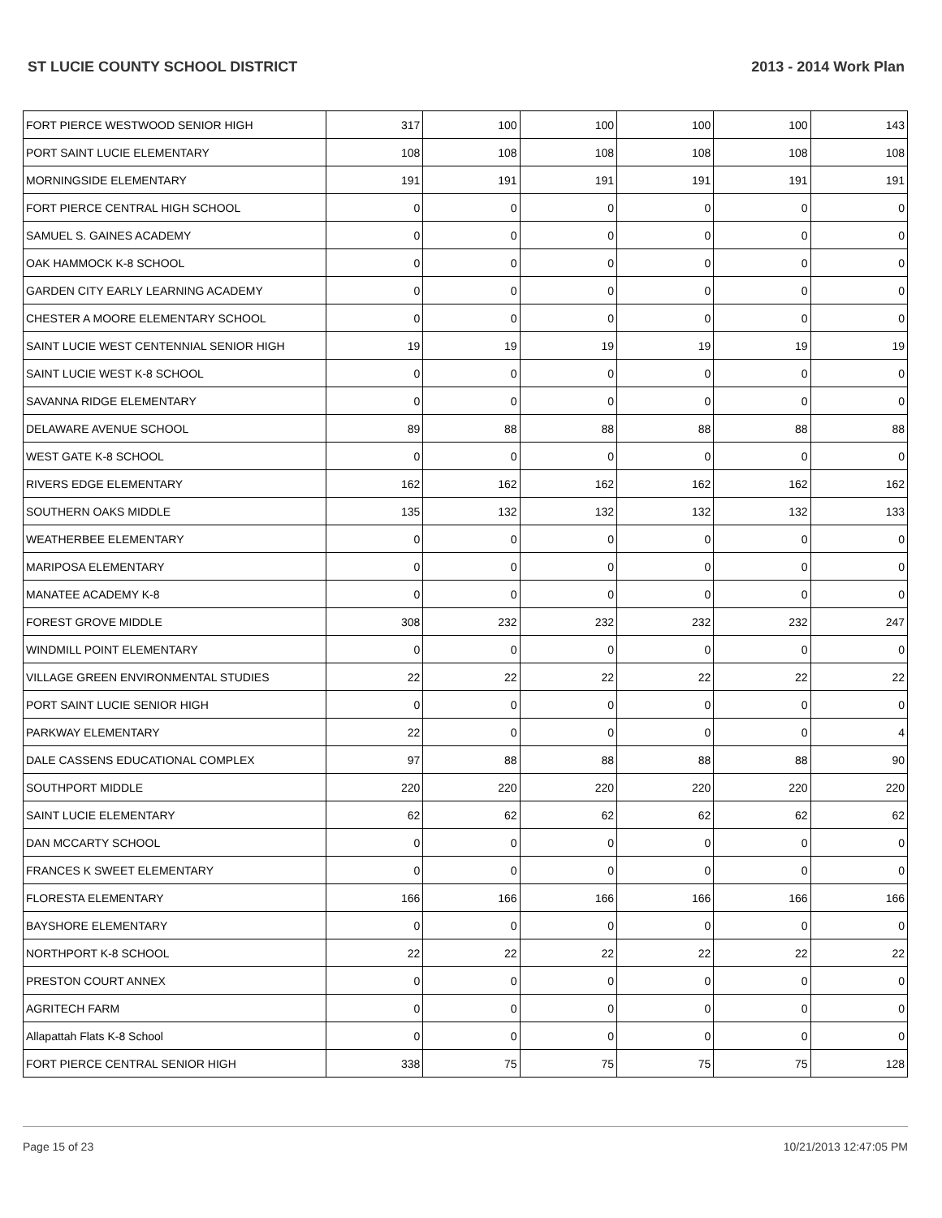ST LUCIE COUNTY SCHOOL DISTRICT 2013 - 2014 Work Plan
| FORT PIERCE WESTWOOD SENIOR HIGH | 317 | 100 | 100 | 100 | 100 | 143 |
| PORT SAINT LUCIE ELEMENTARY | 108 | 108 | 108 | 108 | 108 | 108 |
| MORNINGSIDE ELEMENTARY | 191 | 191 | 191 | 191 | 191 | 191 |
| FORT PIERCE CENTRAL HIGH SCHOOL | 0 | 0 | 0 | 0 | 0 | 0 |
| SAMUEL S. GAINES ACADEMY | 0 | 0 | 0 | 0 | 0 | 0 |
| OAK HAMMOCK K-8 SCHOOL | 0 | 0 | 0 | 0 | 0 | 0 |
| GARDEN CITY EARLY LEARNING ACADEMY | 0 | 0 | 0 | 0 | 0 | 0 |
| CHESTER A MOORE ELEMENTARY SCHOOL | 0 | 0 | 0 | 0 | 0 | 0 |
| SAINT LUCIE WEST CENTENNIAL SENIOR HIGH | 19 | 19 | 19 | 19 | 19 | 19 |
| SAINT LUCIE WEST K-8 SCHOOL | 0 | 0 | 0 | 0 | 0 | 0 |
| SAVANNA RIDGE ELEMENTARY | 0 | 0 | 0 | 0 | 0 | 0 |
| DELAWARE AVENUE SCHOOL | 89 | 88 | 88 | 88 | 88 | 88 |
| WEST GATE K-8 SCHOOL | 0 | 0 | 0 | 0 | 0 | 0 |
| RIVERS EDGE ELEMENTARY | 162 | 162 | 162 | 162 | 162 | 162 |
| SOUTHERN OAKS MIDDLE | 135 | 132 | 132 | 132 | 132 | 133 |
| WEATHERBEE ELEMENTARY | 0 | 0 | 0 | 0 | 0 | 0 |
| MARIPOSA ELEMENTARY | 0 | 0 | 0 | 0 | 0 | 0 |
| MANATEE ACADEMY K-8 | 0 | 0 | 0 | 0 | 0 | 0 |
| FOREST GROVE MIDDLE | 308 | 232 | 232 | 232 | 232 | 247 |
| WINDMILL POINT ELEMENTARY | 0 | 0 | 0 | 0 | 0 | 0 |
| VILLAGE GREEN ENVIRONMENTAL STUDIES | 22 | 22 | 22 | 22 | 22 | 22 |
| PORT SAINT LUCIE SENIOR HIGH | 0 | 0 | 0 | 0 | 0 | 0 |
| PARKWAY ELEMENTARY | 22 | 0 | 0 | 0 | 0 | 4 |
| DALE CASSENS EDUCATIONAL COMPLEX | 97 | 88 | 88 | 88 | 88 | 90 |
| SOUTHPORT MIDDLE | 220 | 220 | 220 | 220 | 220 | 220 |
| SAINT LUCIE ELEMENTARY | 62 | 62 | 62 | 62 | 62 | 62 |
| DAN MCCARTY SCHOOL | 0 | 0 | 0 | 0 | 0 | 0 |
| FRANCES K SWEET ELEMENTARY | 0 | 0 | 0 | 0 | 0 | 0 |
| FLORESTA ELEMENTARY | 166 | 166 | 166 | 166 | 166 | 166 |
| BAYSHORE ELEMENTARY | 0 | 0 | 0 | 0 | 0 | 0 |
| NORTHPORT K-8 SCHOOL | 22 | 22 | 22 | 22 | 22 | 22 |
| PRESTON COURT ANNEX | 0 | 0 | 0 | 0 | 0 | 0 |
| AGRITECH FARM | 0 | 0 | 0 | 0 | 0 | 0 |
| Allapattah Flats K-8 School | 0 | 0 | 0 | 0 | 0 | 0 |
| FORT PIERCE CENTRAL SENIOR HIGH | 338 | 75 | 75 | 75 | 75 | 128 |
Page 15 of 23 10/21/2013 12:47:05 PM